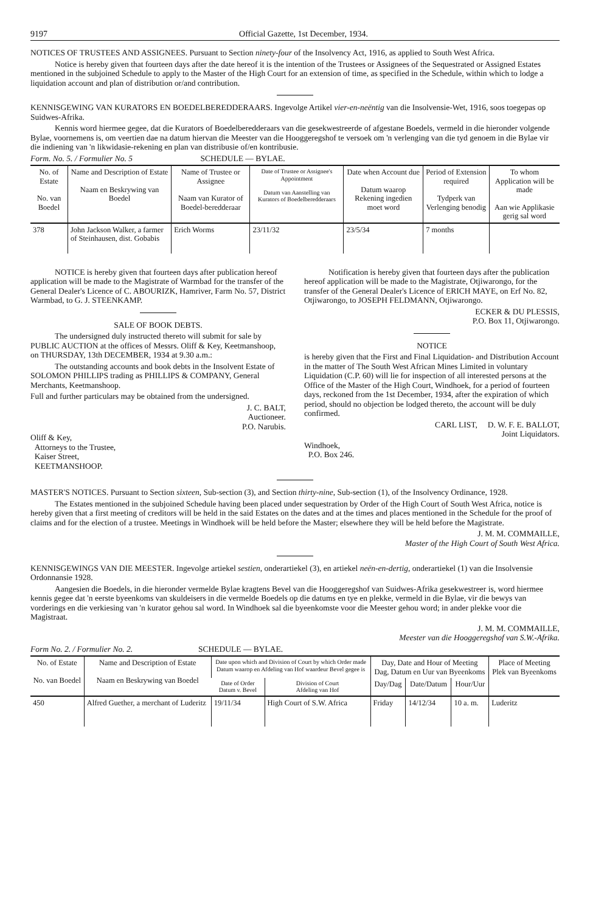9197 Official Gazette, 1st December, 1934.
NOTICES OF TRUSTEES AND ASSIGNEES. Pursuant to Section ninety-four of the Insolvency Act, 1916, as applied to South West Africa.
Notice is hereby given that fourteen days after the date hereof it is the intention of the Trustees or Assignees of the Sequestrated or Assigned Estates mentioned in the subjoined Schedule to apply to the Master of the High Court for an extension of time, as specified in the Schedule, within which to lodge a liquidation account and plan of distribution or/and contribution.
KENNISGEWING VAN KURATORS EN BOEDELBEREDDERAARS. Ingevolge Artikel vier-en-neëntig van die Insolvensie-Wet, 1916, soos toegepas op Suidwes-Afrika.
Kennis word hiermee gegee, dat die Kurators of Boedelberedderaars van die gesekwestreerde of afgestane Boedels, vermeld in die hieronder volgende Bylae, voornemens is, om veertien dae na datum hiervan die Meester van die Hooggeregshof te versoek om 'n verlenging van die tyd genoem in die Bylae vir die indiening van 'n likwidasie-rekening en plan van distribusie of/en kontribusie.
Form. No. 5. / Formulier No. 5 SCHEDULE — BYLAE.
| No. of Estate No. van Boedel | Name and Description of Estate Naam en Beskrywing van Boedel | Name of Trustee or Assignee Naam van Kurator of Boedel-beredderaar | Date of Trustee or Assignee's Appointment Datum van Aanstelling van Kurators of Boedelberedderaars | Date when Account due Datum waarop Rekening ingedien moet word | Period of Extension required Tydperk van Verlenging benodig | To whom Application will be made Aan wie Applikasie gerig sal word |
| --- | --- | --- | --- | --- | --- | --- |
| 378 | John Jackson Walker, a farmer of Steinhausen, dist. Gobabis | Erich Worms | 23/11/32 | 23/5/34 | 7 months | |
NOTICE is hereby given that fourteen days after publication hereof application will be made to the Magistrate of Warmbad for the transfer of the General Dealer's Licence of C. ABOURIZK, Hamriver, Farm No. 57, District Warmbad, to G. J. STEENKAMP.
SALE OF BOOK DEBTS.
The undersigned duly instructed thereto will submit for sale by PUBLIC AUCTION at the offices of Messrs. Oliff & Key, Keetmanshoop, on THURSDAY, 13th DECEMBER, 1934 at 9.30 a.m.:
The outstanding accounts and book debts in the Insolvent Estate of SOLOMON PHILLIPS trading as PHILLIPS & COMPANY, General Merchants, Keetmanshoop.
Full and further particulars may be obtained from the undersigned.
J. C. BALT,
Auctioneer.
P.O. Narubis.
Oliff & Key,
Attorneys to the Trustee,
Kaiser Street,
KEETMANSHOOP.
Notification is hereby given that fourteen days after the publication hereof application will be made to the Magistrate, Otjiwarongo, for the transfer of the General Dealer's Licence of ERICH MAYE, on Erf No. 82, Otjiwarongo, to JOSEPH FELDMANN, Otjiwarongo.
ECKER & DU PLESSIS,
P.O. Box 11, Otjiwarongo.
NOTICE
is hereby given that the First and Final Liquidation- and Distribution Account in the matter of The South West African Mines Limited in voluntary Liquidation (C.P. 60) will lie for inspection of all interested persons at the Office of the Master of the High Court, Windhoek, for a period of fourteen days, reckoned from the 1st December, 1934, after the expiration of which period, should no objection be lodged thereto, the account will be duly confirmed.
CARL LIST, D. W. F. E. BALLOT,
Joint Liquidators.
Windhoek,
P.O. Box 246.
MASTER'S NOTICES. Pursuant to Section sixteen, Sub-section (3), and Section thirty-nine, Sub-section (1), of the Insolvency Ordinance, 1928.
The Estates mentioned in the subjoined Schedule having been placed under sequestration by Order of the High Court of South West Africa, notice is hereby given that a first meeting of creditors will be held in the said Estates on the dates and at the times and places mentioned in the Schedule for the proof of claims and for the election of a trustee. Meetings in Windhoek will be held before the Master; elsewhere they will be held before the Magistrate.
J. M. M. COMMAILLE,
Master of the High Court of South West Africa.
KENNISGEWINGS VAN DIE MEESTER. Ingevolge artiekel sestien, onderartiekel (3), en artiekel neën-en-dertig, onderartiekel (1) van die Insolvensie Ordonnansie 1928.
Aangesien die Boedels, in die hieronder vermelde Bylae kragtens Bevel van die Hooggeregshof van Suidwes-Afrika gesekwestreer is, word hiermee kennis gegee dat 'n eerste byeenkoms van skuldeisers in die vermelde Boedels op die datums en tye en plekke, vermeld in die Bylae, vir die bewys van vorderings en die verkiesing van 'n kurator gehou sal word. In Windhoek sal die byeenkomste voor die Meester gehou word; in ander plekke voor die Magistraat.
J. M. M. COMMAILLE,
Meester van die Hooggeregshof van S.W.-Afrika.
Form No. 2. / Formulier No. 2. SCHEDULE — BYLAE.
| No. of Estate No. van Boedel | Name and Description of Estate Naam en Beskrywing van Boedel | Date upon which and Division of Court by which Order made Datum waarop en Afdeling van Hof waardeur Bevel gegee is | | Day, Date and Hour of Meeting Dag, Datum en Uur van Byeenkoms | | | Place of Meeting Plek van Byeenkoms |
| --- | --- | --- | --- | --- | --- | --- | --- |
| | | Date of Order Datum v. Bevel | Division of Court Afdeling van Hof | Day/Dag | Date/Datum | Hour/Uur | |
| 450 | Alfred Guether, a merchant of Luderitz | 19/11/34 | High Court of S.W. Africa | Friday | 14/12/34 | 10 a. m. | Luderitz |